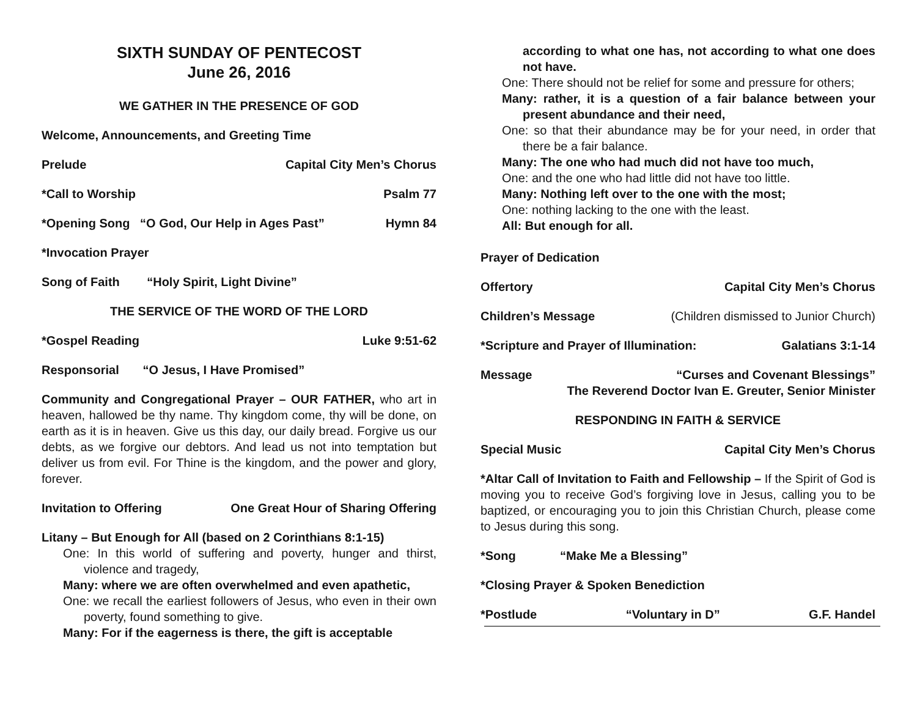SIXTH SUNDAY OF PENTECOST
June 26, 2016
WE GATHER IN THE PRESENCE OF GOD
Welcome, Announcements, and Greeting Time
Prelude Capital City Men’s Chorus
*Call to Worship Psalm 77
*Opening Song “O God, Our Help in Ages Past” Hymn 84
*Invocation Prayer
Song of Faith “Holy Spirit, Light Divine”
THE SERVICE OF THE WORD OF THE LORD
*Gospel Reading Luke 9:51-62
Responsorial “O Jesus, I Have Promised”
Community and Congregational Prayer – OUR FATHER, who art in heaven, hallowed be thy name. Thy kingdom come, thy will be done, on earth as it is in heaven. Give us this day, our daily bread. Forgive us our debts, as we forgive our debtors. And lead us not into temptation but deliver us from evil. For Thine is the kingdom, and the power and glory, forever.
Invitation to Offering One Great Hour of Sharing Offering
Litany – But Enough for All (based on 2 Corinthians 8:1-15)
One: In this world of suffering and poverty, hunger and thirst, violence and tragedy,
Many: where we are often overwhelmed and even apathetic,
One: we recall the earliest followers of Jesus, who even in their own poverty, found something to give.
Many: For if the eagerness is there, the gift is acceptable
according to what one has, not according to what one does not have.
One: There should not be relief for some and pressure for others;
Many: rather, it is a question of a fair balance between your present abundance and their need,
One: so that their abundance may be for your need, in order that there be a fair balance.
Many: The one who had much did not have too much,
One: and the one who had little did not have too little.
Many: Nothing left over to the one with the most;
One: nothing lacking to the one with the least.
All: But enough for all.
Prayer of Dedication
Offertory Capital City Men’s Chorus
Children’s Message (Children dismissed to Junior Church)
*Scripture and Prayer of Illumination: Galatians 3:1-14
Message “Curses and Covenant Blessings”
The Reverend Doctor Ivan E. Greuter, Senior Minister
RESPONDING IN FAITH & SERVICE
Special Music Capital City Men’s Chorus
*Altar Call of Invitation to Faith and Fellowship – If the Spirit of God is moving you to receive God’s forgiving love in Jesus, calling you to be baptized, or encouraging you to join this Christian Church, please come to Jesus during this song.
*Song “Make Me a Blessing”
*Closing Prayer & Spoken Benediction
*Postlude “Voluntary in D” G.F. Handel